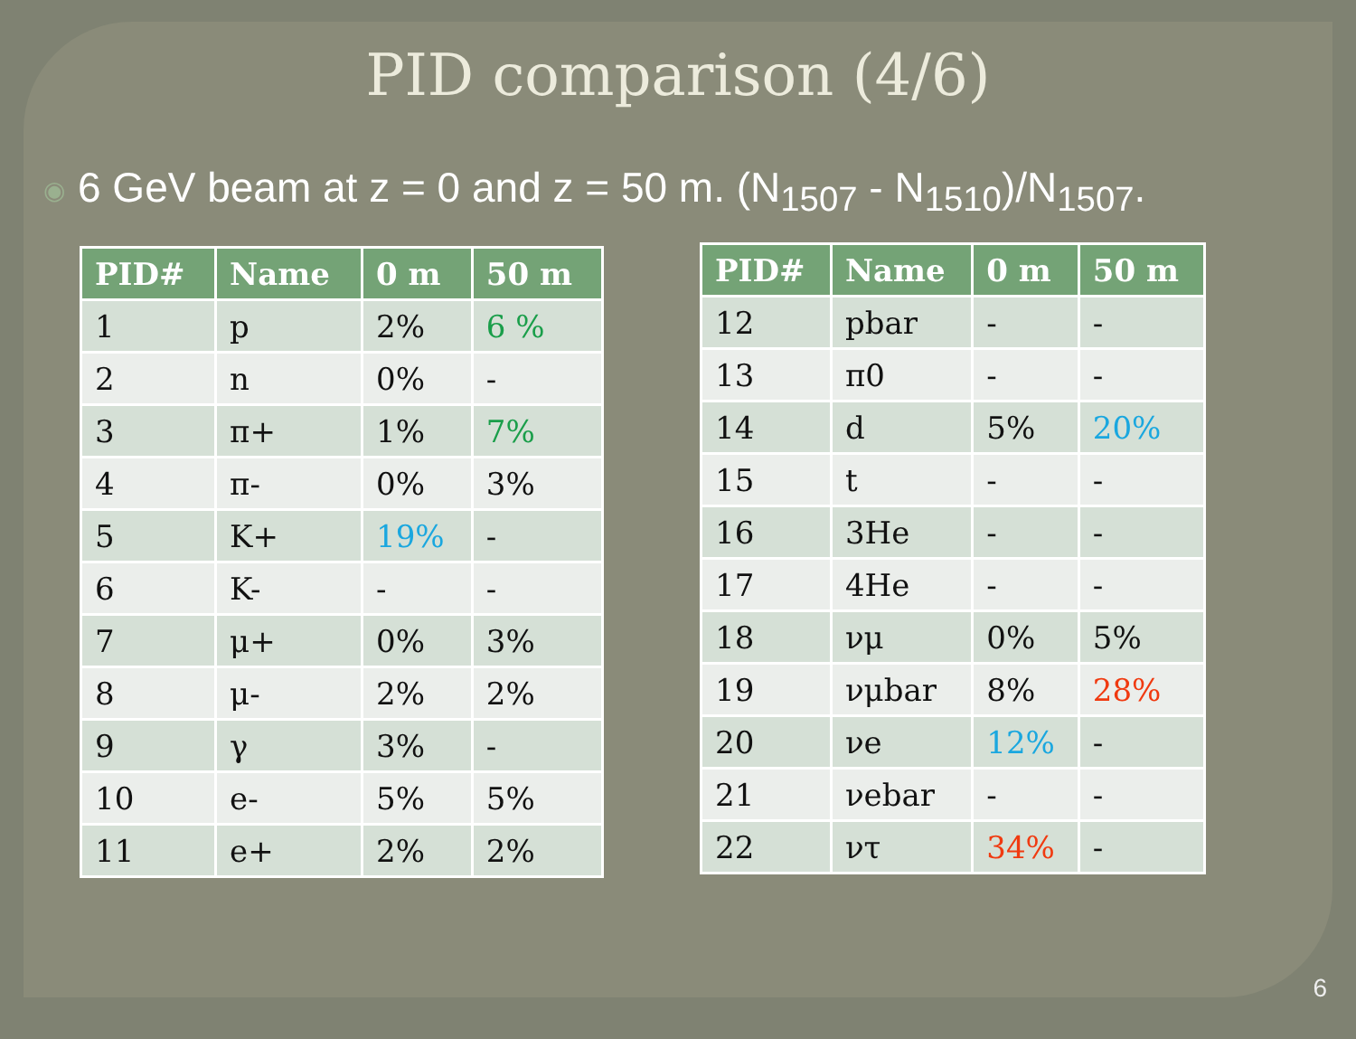PID comparison (4/6)
◉ 6 GeV beam at z = 0 and z = 50 m. (N<sub>1507</sub> - N<sub>1510</sub>)/N<sub>1507</sub>.
| PID# | Name | 0 m | 50 m |
| --- | --- | --- | --- |
| 1 | p | 2% | 6 % |
| 2 | n | 0% | - |
| 3 | π+ | 1% | 7% |
| 4 | π- | 0% | 3% |
| 5 | K+ | 19% | - |
| 6 | K- | - | - |
| 7 | μ+ | 0% | 3% |
| 8 | μ- | 2% | 2% |
| 9 | γ | 3% | - |
| 10 | e- | 5% | 5% |
| 11 | e+ | 2% | 2% |
| PID# | Name | 0 m | 50 m |
| --- | --- | --- | --- |
| 12 | pbar | - | - |
| 13 | π0 | - | - |
| 14 | d | 5% | 20% |
| 15 | t | - | - |
| 16 | 3He | - | - |
| 17 | 4He | - | - |
| 18 | νμ | 0% | 5% |
| 19 | νμbar | 8% | 28% |
| 20 | νe | 12% | - |
| 21 | νebar | - | - |
| 22 | ντ | 34% | - |
6